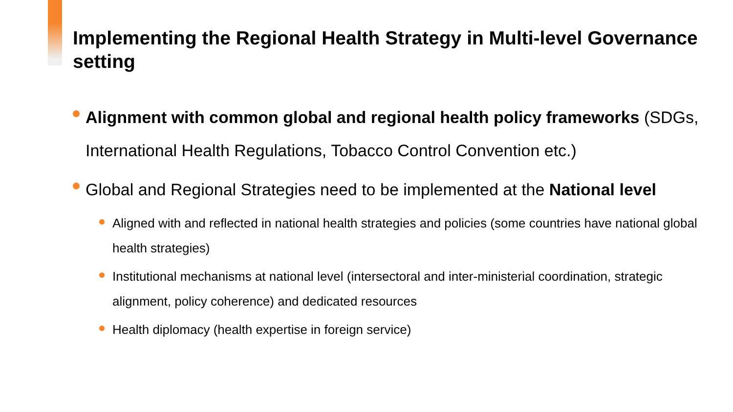Implementing the Regional Health Strategy in Multi-level Governance setting
Alignment with common global and regional health policy frameworks (SDGs, International Health Regulations, Tobacco Control Convention etc.)
Global and Regional Strategies need to be implemented at the National level
Aligned with and reflected in national health strategies and policies (some countries have national global health strategies)
Institutional mechanisms at national level (intersectoral and inter-ministerial coordination, strategic alignment, policy coherence) and dedicated resources
Health diplomacy (health expertise in foreign service)